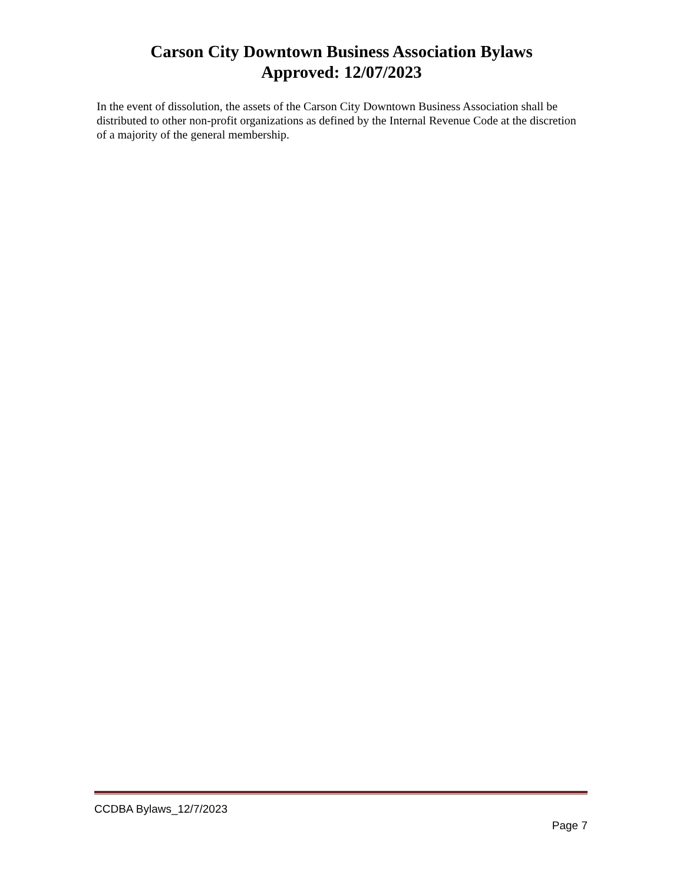Carson City Downtown Business Association Bylaws
Approved: 12/07/2023
In the event of dissolution, the assets of the Carson City Downtown Business Association shall be distributed to other non-profit organizations as defined by the Internal Revenue Code at the discretion of a majority of the general membership.
CCDBA Bylaws_12/7/2023
Page 7